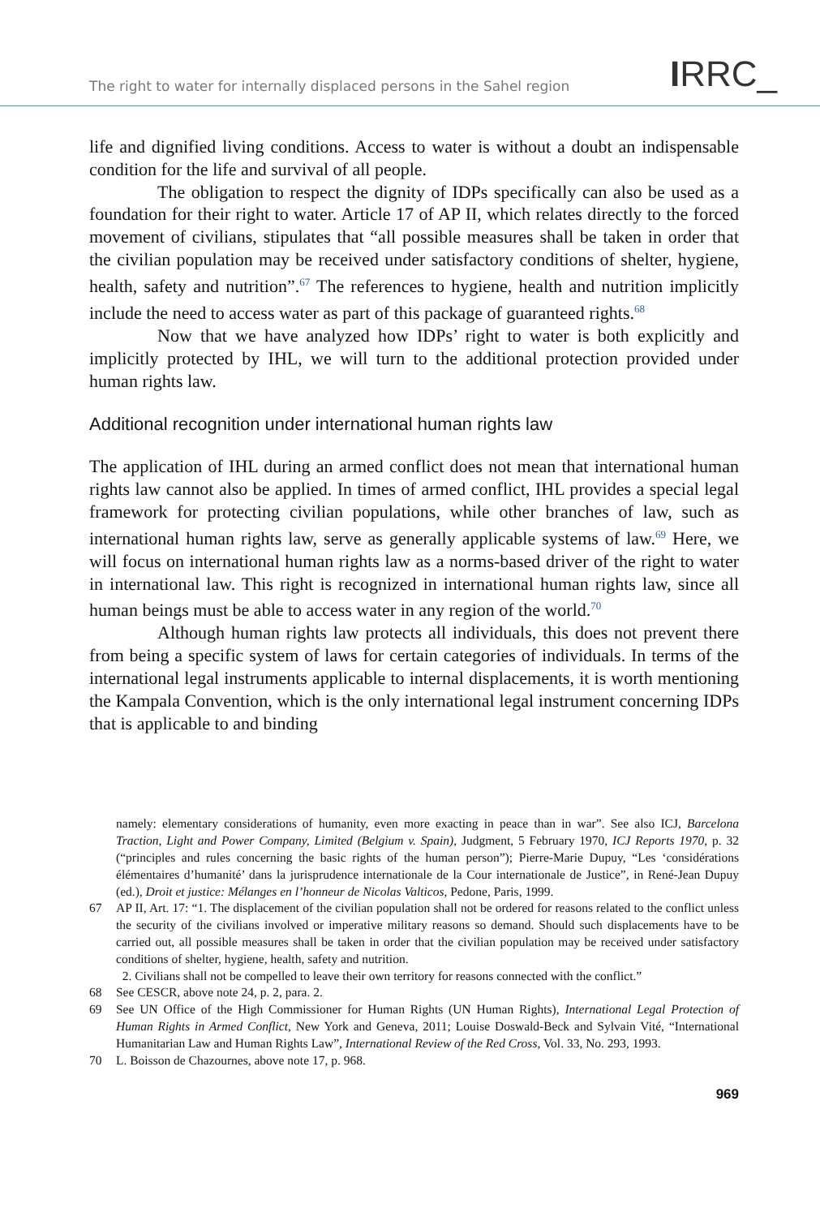The right to water for internally displaced persons in the Sahel region IRRC_
life and dignified living conditions. Access to water is without a doubt an indispensable condition for the life and survival of all people.
The obligation to respect the dignity of IDPs specifically can also be used as a foundation for their right to water. Article 17 of AP II, which relates directly to the forced movement of civilians, stipulates that “all possible measures shall be taken in order that the civilian population may be received under satisfactory conditions of shelter, hygiene, health, safety and nutrition”.<sup>67</sup> The references to hygiene, health and nutrition implicitly include the need to access water as part of this package of guaranteed rights.<sup>68</sup>
Now that we have analyzed how IDPs’ right to water is both explicitly and implicitly protected by IHL, we will turn to the additional protection provided under human rights law.
Additional recognition under international human rights law
The application of IHL during an armed conflict does not mean that international human rights law cannot also be applied. In times of armed conflict, IHL provides a special legal framework for protecting civilian populations, while other branches of law, such as international human rights law, serve as generally applicable systems of law.<sup>69</sup> Here, we will focus on international human rights law as a norms-based driver of the right to water in international law. This right is recognized in international human rights law, since all human beings must be able to access water in any region of the world.<sup>70</sup>
Although human rights law protects all individuals, this does not prevent there from being a specific system of laws for certain categories of individuals. In terms of the international legal instruments applicable to internal displacements, it is worth mentioning the Kampala Convention, which is the only international legal instrument concerning IDPs that is applicable to and binding
namely: elementary considerations of humanity, even more exacting in peace than in war”. See also ICJ, Barcelona Traction, Light and Power Company, Limited (Belgium v. Spain), Judgment, 5 February 1970, ICJ Reports 1970, p. 32 (“principles and rules concerning the basic rights of the human person”); Pierre-Marie Dupuy, “Les ‘considérations élémentaires d’humanité’ dans la jurisprudence internationale de la Cour internationale de Justice”, in René-Jean Dupuy (ed.), Droit et justice: Mélanges en l’honneur de Nicolas Valticos, Pedone, Paris, 1999.
67 AP II, Art. 17: “1. The displacement of the civilian population shall not be ordered for reasons related to the conflict unless the security of the civilians involved or imperative military reasons so demand. Should such displacements have to be carried out, all possible measures shall be taken in order that the civilian population may be received under satisfactory conditions of shelter, hygiene, health, safety and nutrition.
2. Civilians shall not be compelled to leave their own territory for reasons connected with the conflict.”
68 See CESCR, above note 24, p. 2, para. 2.
69 See UN Office of the High Commissioner for Human Rights (UN Human Rights), International Legal Protection of Human Rights in Armed Conflict, New York and Geneva, 2011; Louise Doswald-Beck and Sylvain Vité, “International Humanitarian Law and Human Rights Law”, International Review of the Red Cross, Vol. 33, No. 293, 1993.
70 L. Boisson de Chazournes, above note 17, p. 968.
969